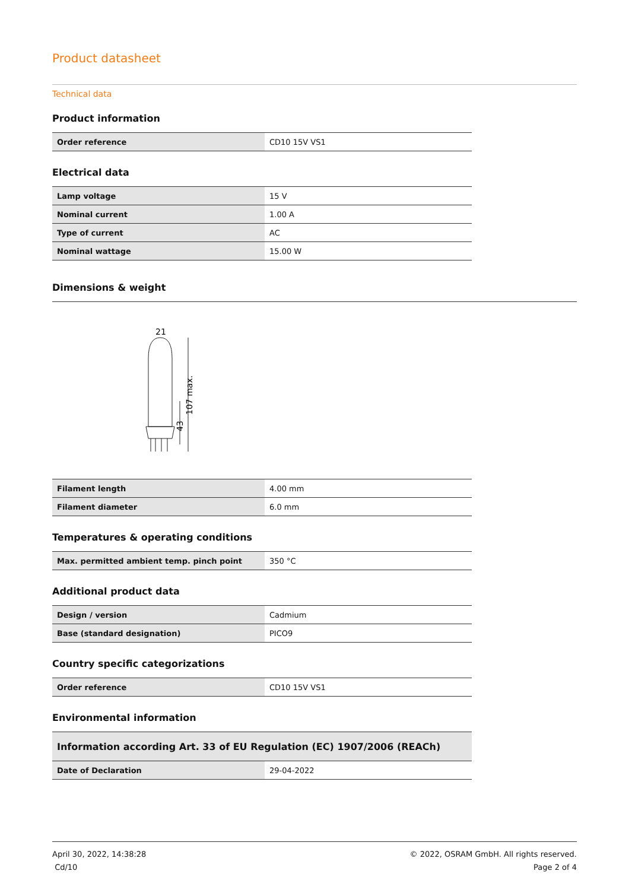Product datasheet
Technical data
Product information
| Order reference | CD10 15V VS1 |
Electrical data
| Lamp voltage | 15 V |
| Nominal current | 1.00 A |
| Type of current | AC |
| Nominal wattage | 15.00 W |
Dimensions & weight
21
107 max.
43
| Filament length | 4.00 mm |
| Filament diameter | 6.0 mm |
Temperatures & operating conditions
| Max. permitted ambient temp. pinch point | 350 °C |
Additional product data
| Design / version | Cadmium |
| Base (standard designation) | PICO9 |
Country specific categorizations
| Order reference | CD10 15V VS1 |
Environmental information
| Information according Art. 33 of EU Regulation (EC) 1907/2006 (REACh) | |
| Date of Declaration | 29-04-2022 |
April 30, 2022, 14:38:28
Cd/10
© 2022, OSRAM GmbH. All rights reserved.
Page 2 of 4